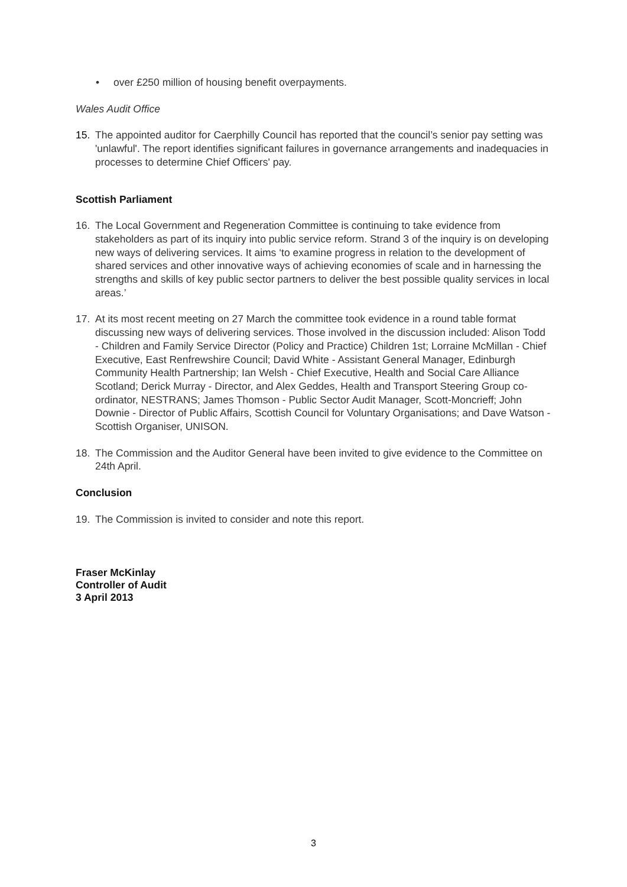• over £250 million of housing benefit overpayments.
Wales Audit Office
15. The appointed auditor for Caerphilly Council has reported that the council’s senior pay setting was 'unlawful'. The report identifies significant failures in governance arrangements and inadequacies in processes to determine Chief Officers' pay.
Scottish Parliament
16. The Local Government and Regeneration Committee is continuing to take evidence from stakeholders as part of its inquiry into public service reform. Strand 3 of the inquiry is on developing new ways of delivering services. It aims ‘to examine progress in relation to the development of shared services and other innovative ways of achieving economies of scale and in harnessing the strengths and skills of key public sector partners to deliver the best possible quality services in local areas.’
17. At its most recent meeting on 27 March the committee took evidence in a round table format discussing new ways of delivering services. Those involved in the discussion included: Alison Todd - Children and Family Service Director (Policy and Practice) Children 1st; Lorraine McMillan - Chief Executive, East Renfrewshire Council; David White - Assistant General Manager, Edinburgh Community Health Partnership; Ian Welsh - Chief Executive, Health and Social Care Alliance Scotland; Derick Murray - Director, and Alex Geddes, Health and Transport Steering Group co-ordinator, NESTRANS; James Thomson - Public Sector Audit Manager, Scott-Moncrieff; John Downie - Director of Public Affairs, Scottish Council for Voluntary Organisations; and Dave Watson - Scottish Organiser, UNISON.
18. The Commission and the Auditor General have been invited to give evidence to the Committee on 24th April.
Conclusion
19. The Commission is invited to consider and note this report.
Fraser McKinlay
Controller of Audit
3 April 2013
3